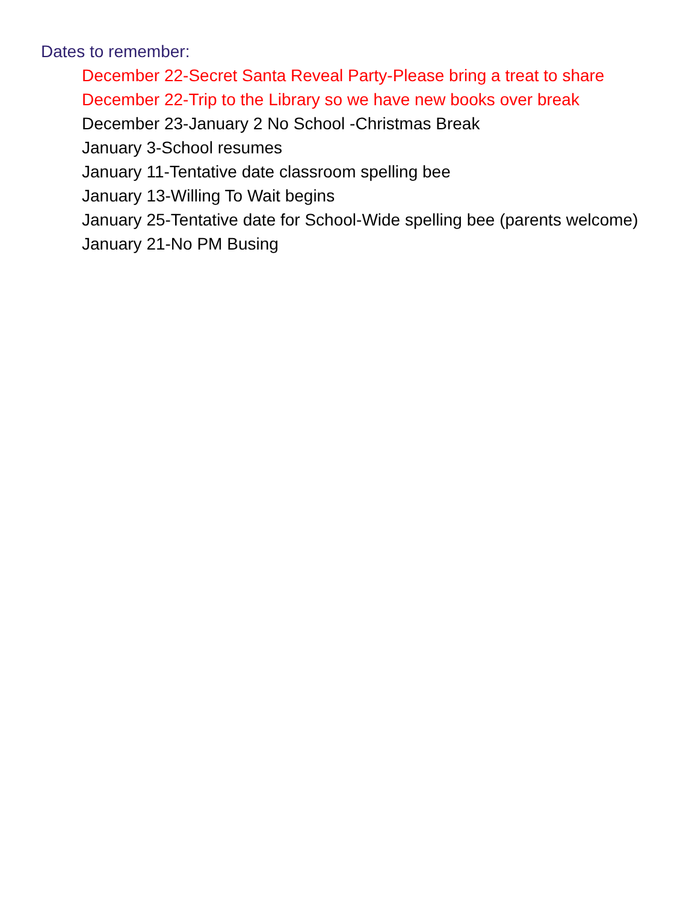Dates to remember:
December 22-Secret Santa Reveal Party-Please bring a treat to share
December 22-Trip to the Library so we have new books over break
December 23-January 2 No School -Christmas Break
January 3-School resumes
January 11-Tentative date classroom spelling bee
January 13-Willing To Wait begins
January 25-Tentative date for School-Wide spelling bee (parents welcome)
January 21-No PM Busing